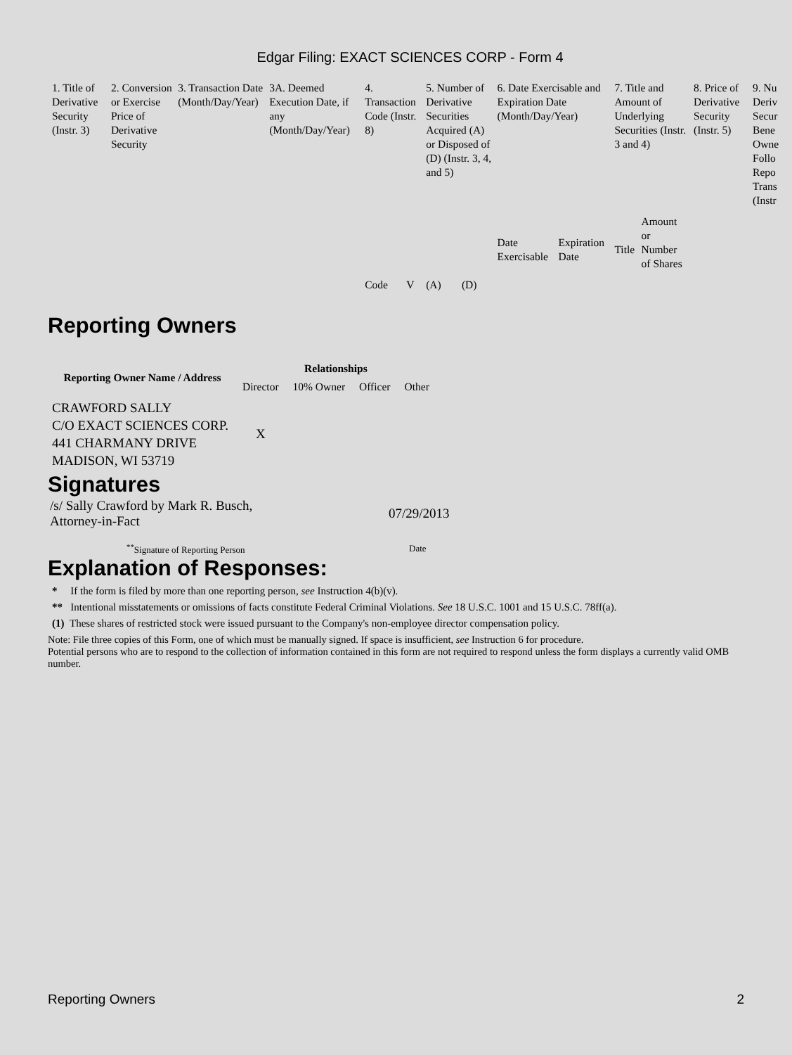Edgar Filing: EXACT SCIENCES CORP - Form 4
| 1. Title of Derivative Security (Instr. 3) | 2. Conversion or Exercise Price of Derivative Security | 3. Transaction Date (Month/Day/Year) | 3A. Deemed Execution Date, if any (Month/Day/Year) | 4. Transaction Code (Instr. 8) | | 5. Number of Derivative Securities Acquired (A) or Disposed of (D) (Instr. 3, 4, and 5) | | 6. Date Exercisable and Expiration Date (Month/Day/Year) | | 7. Title and Amount of Underlying Securities (Instr. 3 and 4) | | 8. Price of Derivative Security (Instr. 5) | 9. Nu Deriv Secur Bene Owne Follo Repo Trans (Instr |
| | | | | Code | V | (A) | (D) | Date Exercisable | Expiration Date | Title | Amount or Number of Shares | | |
Reporting Owners
| Reporting Owner Name / Address | Relationships | | | |
| --- | --- | --- | --- | --- |
| | Director | 10% Owner | Officer | Other |
| CRAWFORD SALLY C/O EXACT SCIENCES CORP. 441 CHARMANY DRIVE MADISON, WI 53719 | X | | | |
Signatures
| /s/ Sally Crawford by Mark R. Busch, Attorney-in-Fact | 07/29/2013 |
| <sup>**</sup> Signature of Reporting Person | Date |
Explanation of Responses:
* If the form is filed by more than one reporting person, see Instruction 4(b)(v).
** Intentional misstatements or omissions of facts constitute Federal Criminal Violations. See 18 U.S.C. 1001 and 15 U.S.C. 78ff(a).
(1) These shares of restricted stock were issued pursuant to the Company's non-employee director compensation policy.
Note: File three copies of this Form, one of which must be manually signed. If space is insufficient, see Instruction 6 for procedure.
Potential persons who are to respond to the collection of information contained in this form are not required to respond unless the form displays a currently valid OMB number.
Reporting Owners 2